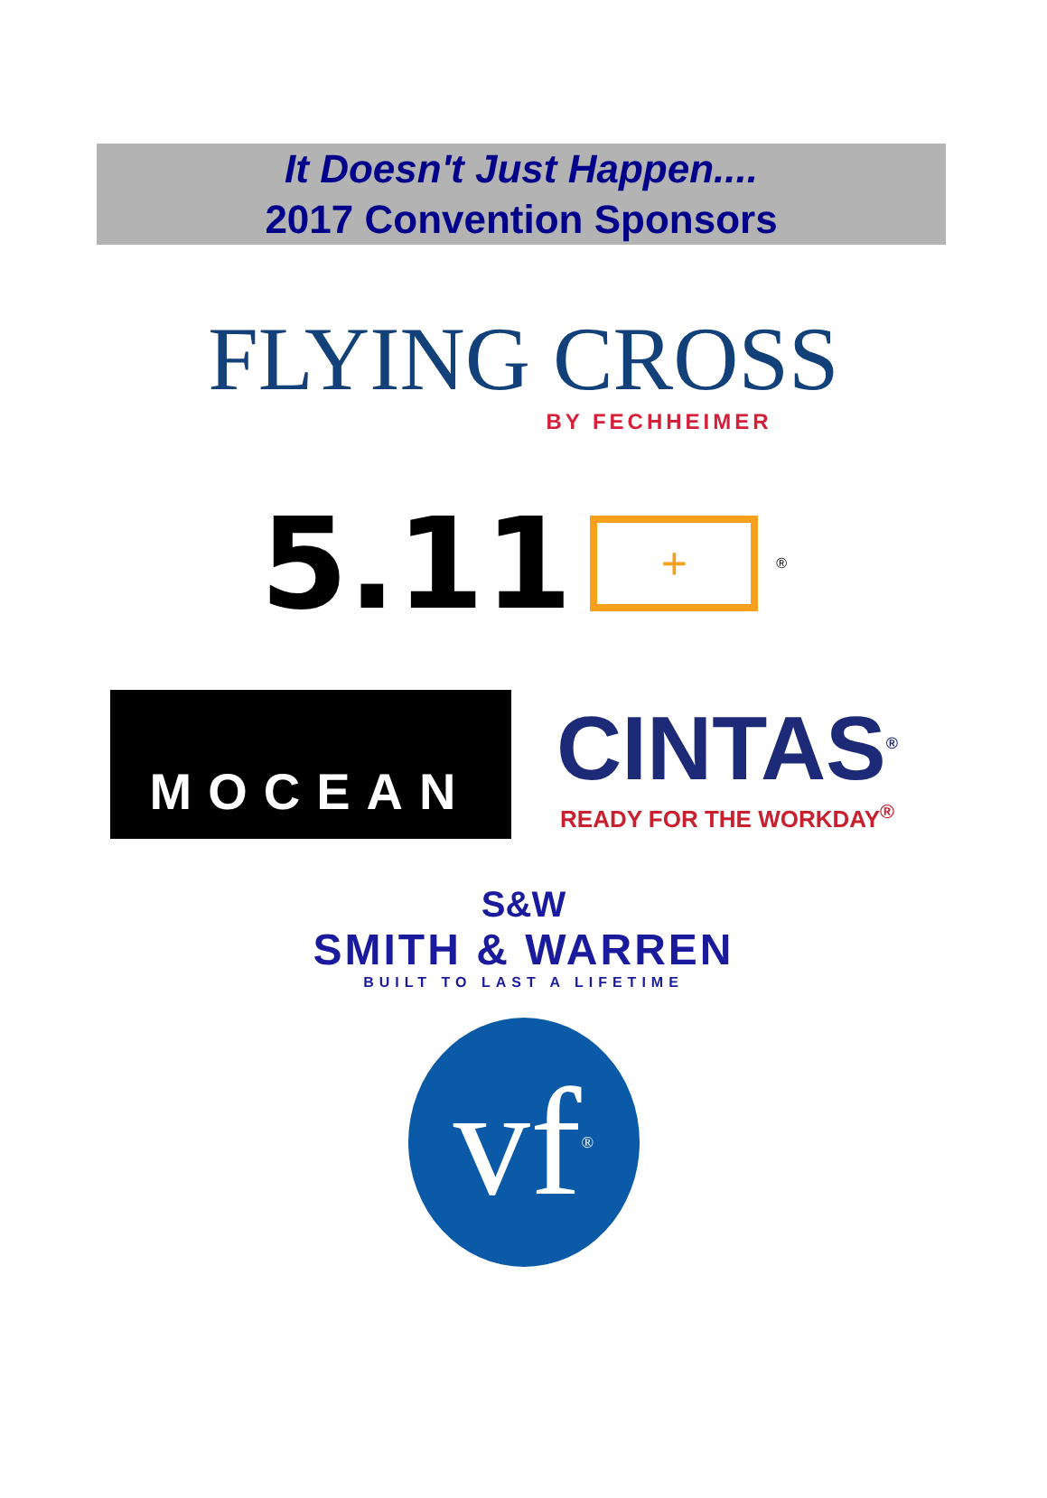It Doesn't Just Happen....
2017 Convention Sponsors
FLYING CROSS
BY FECHHEIMER
5.11 + ®
MOCEAN
CINTAS<sup>®</sup>
READY FOR THE WORKDAY<sup>®</sup>
S&W
SMITH & WARREN
BUILT TO LAST A LIFETIME
vf<sup>®</sup>